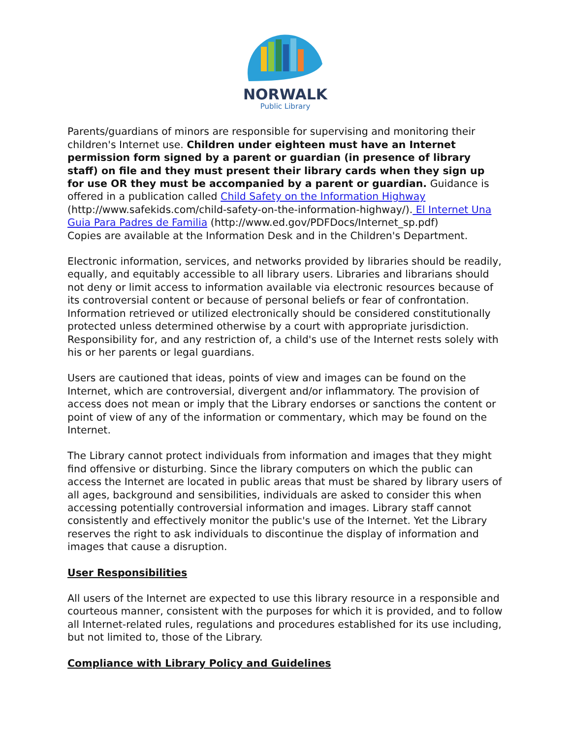NORWALK
Public Library
Parents/guardians of minors are responsible for supervising and monitoring their children's Internet use. Children under eighteen must have an Internet permission form signed by a parent or guardian (in presence of library staff) on file and they must present their library cards when they sign up for use OR they must be accompanied by a parent or guardian. Guidance is offered in a publication called Child Safety on the Information Highway (http://www.safekids.com/child-safety-on-the-information-highway/). El Internet Una Guia Para Padres de Familia (http://www.ed.gov/PDFDocs/Internet_sp.pdf)
Copies are available at the Information Desk and in the Children's Department.
Electronic information, services, and networks provided by libraries should be readily, equally, and equitably accessible to all library users. Libraries and librarians should not deny or limit access to information available via electronic resources because of its controversial content or because of personal beliefs or fear of confrontation. Information retrieved or utilized electronically should be considered constitutionally protected unless determined otherwise by a court with appropriate jurisdiction. Responsibility for, and any restriction of, a child's use of the Internet rests solely with his or her parents or legal guardians.
Users are cautioned that ideas, points of view and images can be found on the Internet, which are controversial, divergent and/or inflammatory. The provision of access does not mean or imply that the Library endorses or sanctions the content or point of view of any of the information or commentary, which may be found on the Internet.
The Library cannot protect individuals from information and images that they might find offensive or disturbing. Since the library computers on which the public can access the Internet are located in public areas that must be shared by library users of all ages, background and sensibilities, individuals are asked to consider this when accessing potentially controversial information and images. Library staff cannot consistently and effectively monitor the public's use of the Internet. Yet the Library reserves the right to ask individuals to discontinue the display of information and images that cause a disruption.
User Responsibilities
All users of the Internet are expected to use this library resource in a responsible and courteous manner, consistent with the purposes for which it is provided, and to follow all Internet-related rules, regulations and procedures established for its use including, but not limited to, those of the Library.
Compliance with Library Policy and Guidelines